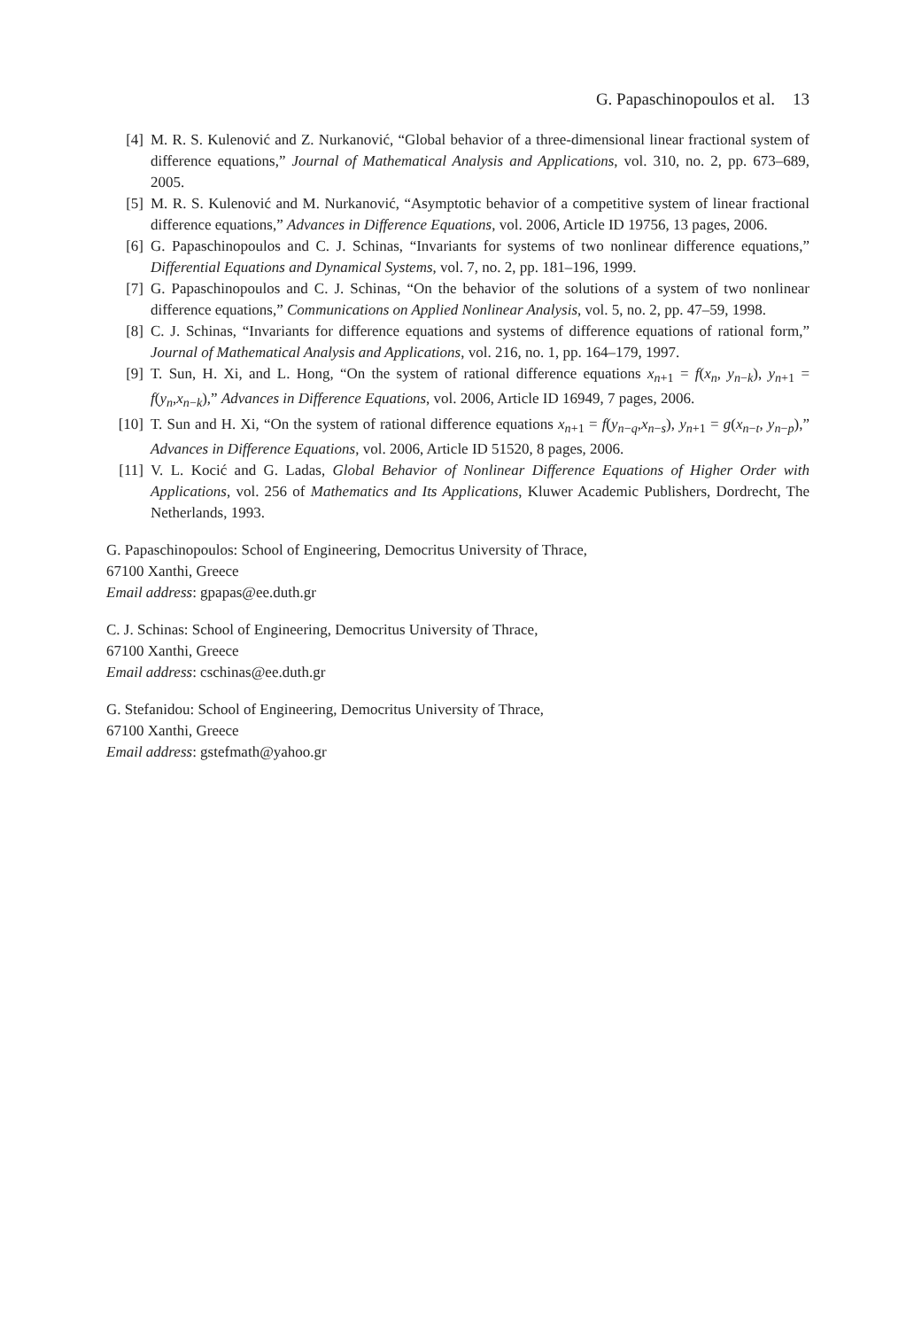G. Papaschinopoulos et al. 13
[4] M. R. S. Kulenović and Z. Nurkanović, “Global behavior of a three-dimensional linear fractional system of difference equations,” Journal of Mathematical Analysis and Applications, vol. 310, no. 2, pp. 673–689, 2005.
[5] M. R. S. Kulenović and M. Nurkanović, “Asymptotic behavior of a competitive system of linear fractional difference equations,” Advances in Difference Equations, vol. 2006, Article ID 19756, 13 pages, 2006.
[6] G. Papaschinopoulos and C. J. Schinas, “Invariants for systems of two nonlinear difference equations,” Differential Equations and Dynamical Systems, vol. 7, no. 2, pp. 181–196, 1999.
[7] G. Papaschinopoulos and C. J. Schinas, “On the behavior of the solutions of a system of two nonlinear difference equations,” Communications on Applied Nonlinear Analysis, vol. 5, no. 2, pp. 47–59, 1998.
[8] C. J. Schinas, “Invariants for difference equations and systems of difference equations of rational form,” Journal of Mathematical Analysis and Applications, vol. 216, no. 1, pp. 164–179, 1997.
[9] T. Sun, H. Xi, and L. Hong, “On the system of rational difference equations x<sub>n+1</sub> = f(x<sub>n</sub>, y<sub>n−k</sub>), y<sub>n+1</sub> = f(y<sub>n</sub>,x<sub>n−k</sub>),” Advances in Difference Equations, vol. 2006, Article ID 16949, 7 pages, 2006.
[10] T. Sun and H. Xi, “On the system of rational difference equations x<sub>n+1</sub> = f(y<sub>n−q</sub>,x<sub>n−s</sub>), y<sub>n+1</sub> = g(x<sub>n−t</sub>, y<sub>n−p</sub>),” Advances in Difference Equations, vol. 2006, Article ID 51520, 8 pages, 2006.
[11] V. L. Kocić and G. Ladas, Global Behavior of Nonlinear Difference Equations of Higher Order with Applications, vol. 256 of Mathematics and Its Applications, Kluwer Academic Publishers, Dordrecht, The Netherlands, 1993.
G. Papaschinopoulos: School of Engineering, Democritus University of Thrace,
67100 Xanthi, Greece
Email address: gpapas@ee.duth.gr
C. J. Schinas: School of Engineering, Democritus University of Thrace,
67100 Xanthi, Greece
Email address: cschinas@ee.duth.gr
G. Stefanidou: School of Engineering, Democritus University of Thrace,
67100 Xanthi, Greece
Email address: gstefmath@yahoo.gr